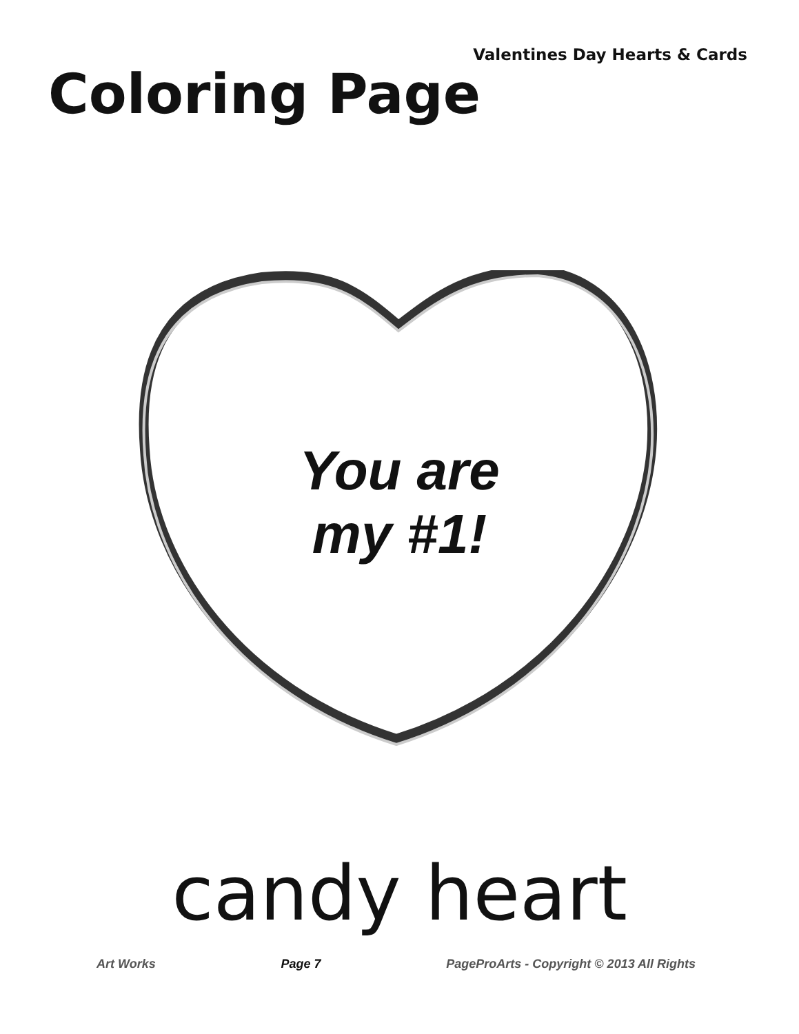Valentines Day Hearts & Cards
Coloring Page
You are
my #1!
candy heart
Art Works Page 7 PageProArts - Copyright © 2013 All Rights